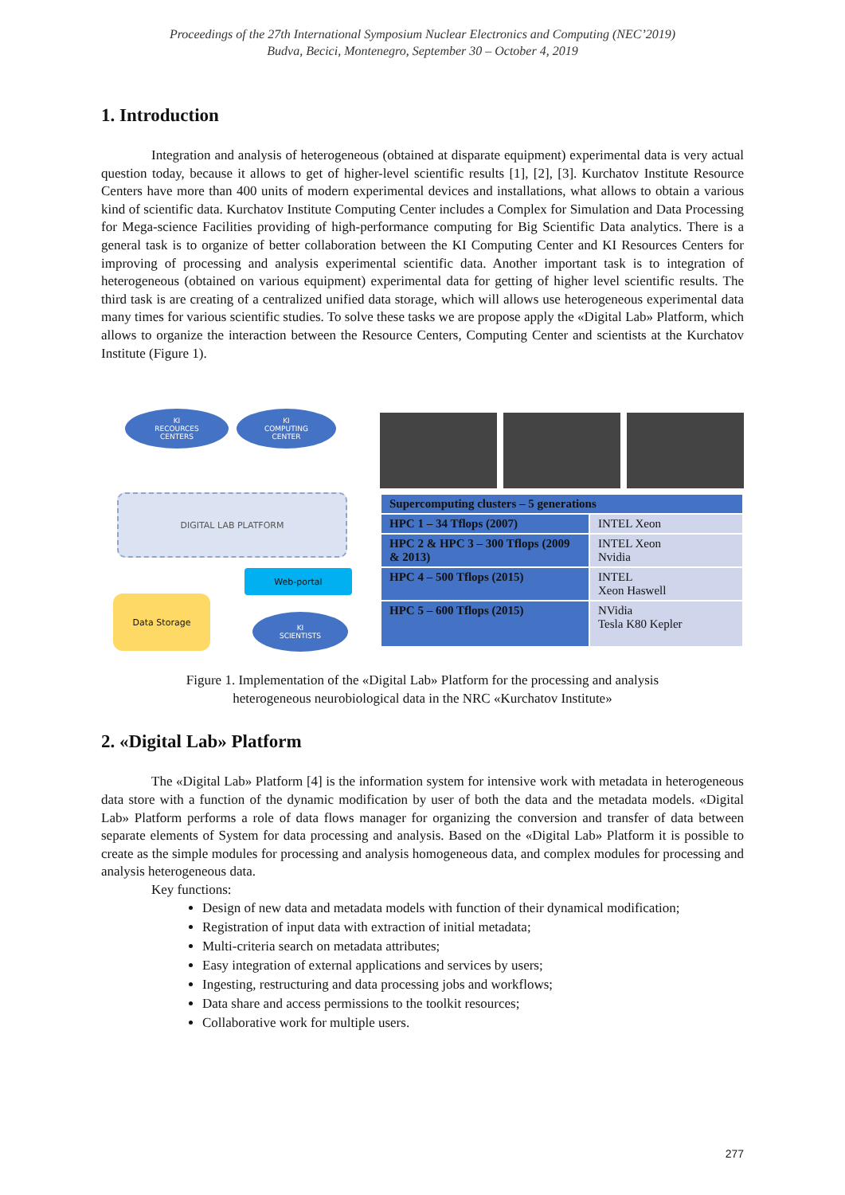Proceedings of the 27th International Symposium Nuclear Electronics and Computing (NEC’2019)
Budva, Becici, Montenegro, September 30 – October 4, 2019
1. Introduction
Integration and analysis of heterogeneous (obtained at disparate equipment) experimental data is very actual question today, because it allows to get of higher-level scientific results [1], [2], [3]. Kurchatov Institute Resource Centers have more than 400 units of modern experimental devices and installations, what allows to obtain a various kind of scientific data. Kurchatov Institute Computing Center includes a Complex for Simulation and Data Processing for Mega-science Facilities providing of high-performance computing for Big Scientific Data analytics. There is a general task is to organize of better collaboration between the KI Computing Center and KI Resources Centers for improving of processing and analysis experimental scientific data. Another important task is to integration of heterogeneous (obtained on various equipment) experimental data for getting of higher level scientific results. The third task is are creating of a centralized unified data storage, which will allows use heterogeneous experimental data many times for various scientific studies. To solve these tasks we are propose apply the «Digital Lab» Platform, which allows to organize the interaction between the Resource Centers, Computing Center and scientists at the Kurchatov Institute (Figure 1).
KI
RECOURCES
CENTERS
KI
COMPUTING
CENTER
DIGITAL LAB PLATFORM
Web-portal
Data Storage
KI
SCIENTISTS
| Supercomputing clusters – 5 generations | |
| --- | --- |
| HPC 1 – 34 Tflops (2007) | INTEL Xeon |
| HPC 2 & HPC 3 – 300 Tflops (2009 & 2013) | INTEL Xeon Nvidia |
| HPC 4 – 500 Tflops (2015) | INTEL Xeon Haswell |
| HPC 5 – 600 Tflops (2015) | NVidia Tesla K80 Kepler |
Figure 1. Implementation of the «Digital Lab» Platform for the processing and analysis
heterogeneous neurobiological data in the NRC «Kurchatov Institute»
2. «Digital Lab» Platform
The «Digital Lab» Platform [4] is the information system for intensive work with metadata in heterogeneous data store with a function of the dynamic modification by user of both the data and the metadata models. «Digital Lab» Platform performs a role of data flows manager for organizing the conversion and transfer of data between separate elements of System for data processing and analysis. Based on the «Digital Lab» Platform it is possible to create as the simple modules for processing and analysis homogeneous data, and complex modules for processing and analysis heterogeneous data.
Key functions:
Design of new data and metadata models with function of their dynamical modification;
Registration of input data with extraction of initial metadata;
Multi-criteria search on metadata attributes;
Easy integration of external applications and services by users;
Ingesting, restructuring and data processing jobs and workflows;
Data share and access permissions to the toolkit resources;
Collaborative work for multiple users.
277